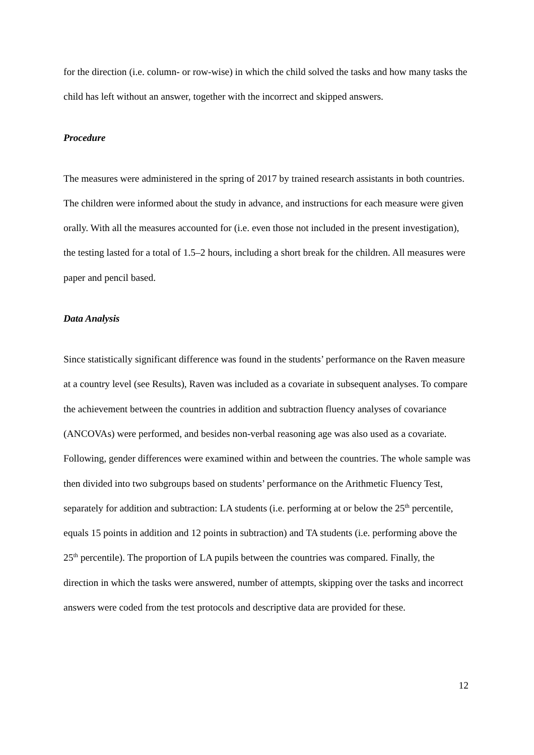for the direction (i.e. column- or row-wise) in which the child solved the tasks and how many tasks the child has left without an answer, together with the incorrect and skipped answers.
Procedure
The measures were administered in the spring of 2017 by trained research assistants in both countries. The children were informed about the study in advance, and instructions for each measure were given orally. With all the measures accounted for (i.e. even those not included in the present investigation), the testing lasted for a total of 1.5–2 hours, including a short break for the children. All measures were paper and pencil based.
Data Analysis
Since statistically significant difference was found in the students’ performance on the Raven measure at a country level (see Results), Raven was included as a covariate in subsequent analyses. To compare the achievement between the countries in addition and subtraction fluency analyses of covariance (ANCOVAs) were performed, and besides non-verbal reasoning age was also used as a covariate. Following, gender differences were examined within and between the countries. The whole sample was then divided into two subgroups based on students’ performance on the Arithmetic Fluency Test, separately for addition and subtraction: LA students (i.e. performing at or below the 25<sup>th</sup> percentile, equals 15 points in addition and 12 points in subtraction) and TA students (i.e. performing above the 25<sup>th</sup> percentile). The proportion of LA pupils between the countries was compared. Finally, the direction in which the tasks were answered, number of attempts, skipping over the tasks and incorrect answers were coded from the test protocols and descriptive data are provided for these.
12